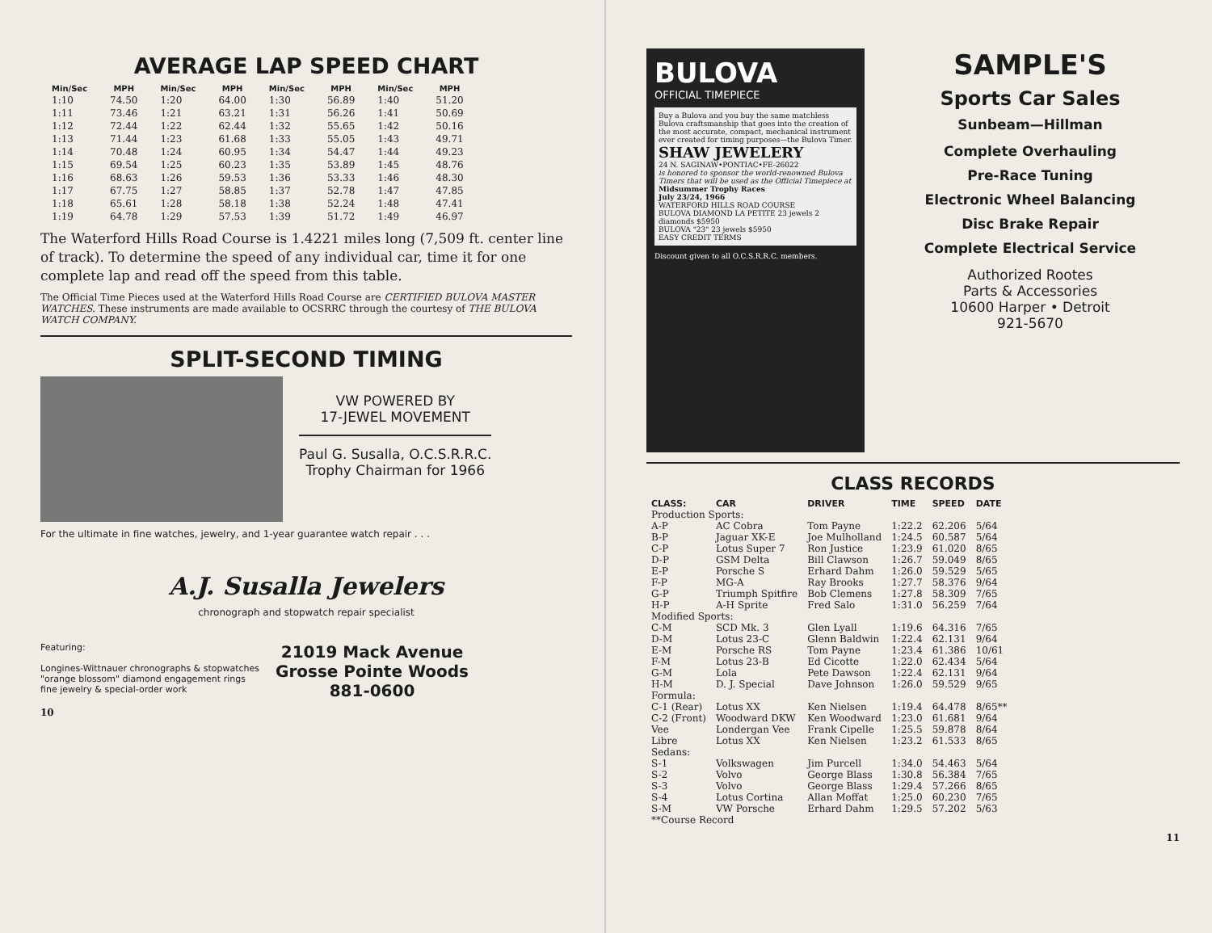AVERAGE LAP SPEED CHART
| Min/Sec | MPH | Min/Sec | MPH | Min/Sec | MPH | Min/Sec | MPH |
| --- | --- | --- | --- | --- | --- | --- | --- |
| 1:10 | 74.50 | 1:20 | 64.00 | 1:30 | 56.89 | 1:40 | 51.20 |
| 1:11 | 73.46 | 1:21 | 63.21 | 1:31 | 56.26 | 1:41 | 50.69 |
| 1:12 | 72.44 | 1:22 | 62.44 | 1:32 | 55.65 | 1:42 | 50.16 |
| 1:13 | 71.44 | 1:23 | 61.68 | 1:33 | 55.05 | 1:43 | 49.71 |
| 1:14 | 70.48 | 1:24 | 60.95 | 1:34 | 54.47 | 1:44 | 49.23 |
| 1:15 | 69.54 | 1:25 | 60.23 | 1:35 | 53.89 | 1:45 | 48.76 |
| 1:16 | 68.63 | 1:26 | 59.53 | 1:36 | 53.33 | 1:46 | 48.30 |
| 1:17 | 67.75 | 1:27 | 58.85 | 1:37 | 52.78 | 1:47 | 47.85 |
| 1:18 | 65.61 | 1:28 | 58.18 | 1:38 | 52.24 | 1:48 | 47.41 |
| 1:19 | 64.78 | 1:29 | 57.53 | 1:39 | 51.72 | 1:49 | 46.97 |
The Waterford Hills Road Course is 1.4221 miles long (7,509 ft. center line of track). To determine the speed of any individual car, time it for one complete lap and read off the speed from this table.
The Official Time Pieces used at the Waterford Hills Road Course are CERTIFIED BULOVA MASTER WATCHES. These instruments are made available to OCSRRC through the courtesy of THE BULOVA WATCH COMPANY.
SPLIT-SECOND TIMING
VW POWERED BY
17-JEWEL MOVEMENT
Paul G. Susalla, O.C.S.R.R.C.
Trophy Chairman for 1966
For the ultimate in fine watches, jewelry, and 1-year guarantee watch repair . . .
A.J. Susalla Jewelers
chronograph and stopwatch repair specialist
Featuring:
Longines-Wittnauer chronographs & stopwatches
"orange blossom" diamond engagement rings
fine jewelry & special-order work
21019 Mack Avenue
Grosse Pointe Woods
881-0600
10
BULOVA
OFFICIAL TIMEPIECE
Buy a Bulova and you buy the same matchless Bulova craftsmanship that goes into the creation of the most accurate, compact, mechanical instrument ever created for timing purposes—the Bulova Timer.
SHAW JEWELERY
24 N. SAGINAW•PONTIAC•FE-26022
is honored to sponsor the world-renowned Bulova Timers that will be used as the Official Timepiece at
Midsummer Trophy Races
July 23/24, 1966
WATERFORD HILLS ROAD COURSE
BULOVA DIAMOND LA PETITE 23 jewels 2 diamonds $5950
BULOVA "23" 23 jewels $5950
EASY CREDIT TERMS
Discount given to all O.C.S.R.R.C. members.
SAMPLE'S
Sports Car Sales
Sunbeam—Hillman
Complete Overhauling
Pre-Race Tuning
Electronic Wheel Balancing
Disc Brake Repair
Complete Electrical Service
Authorized Rootes
Parts & Accessories
10600 Harper • Detroit
921-5670
CLASS RECORDS
| CLASS: | CAR | DRIVER | TIME | SPEED | DATE |
| --- | --- | --- | --- | --- | --- |
| Production Sports: | | | | | |
| A-P | AC Cobra | Tom Payne | 1:22.2 | 62.206 | 5/64 |
| B-P | Jaguar XK-E | Joe Mulholland | 1:24.5 | 60.587 | 5/64 |
| C-P | Lotus Super 7 | Ron Justice | 1:23.9 | 61.020 | 8/65 |
| D-P | GSM Delta | Bill Clawson | 1:26.7 | 59.049 | 8/65 |
| E-P | Porsche S | Erhard Dahm | 1:26.0 | 59.529 | 5/65 |
| F-P | MG-A | Ray Brooks | 1:27.7 | 58.376 | 9/64 |
| G-P | Triumph Spitfire | Bob Clemens | 1:27.8 | 58.309 | 7/65 |
| H-P | A-H Sprite | Fred Salo | 1:31.0 | 56.259 | 7/64 |
| Modified Sports: | | | | | |
| C-M | SCD Mk. 3 | Glen Lyall | 1:19.6 | 64.316 | 7/65 |
| D-M | Lotus 23-C | Glenn Baldwin | 1:22.4 | 62.131 | 9/64 |
| E-M | Porsche RS | Tom Payne | 1:23.4 | 61.386 | 10/61 |
| F-M | Lotus 23-B | Ed Cicotte | 1:22.0 | 62.434 | 5/64 |
| G-M | Lola | Pete Dawson | 1:22.4 | 62.131 | 9/64 |
| H-M | D. J. Special | Dave Johnson | 1:26.0 | 59.529 | 9/65 |
| Formula: | | | | | |
| C-1 (Rear) | Lotus XX | Ken Nielsen | 1:19.4 | 64.478 | 8/65** |
| C-2 (Front) | Woodward DKW | Ken Woodward | 1:23.0 | 61.681 | 9/64 |
| Vee | Londergan Vee | Frank Cipelle | 1:25.5 | 59.878 | 8/64 |
| Libre | Lotus XX | Ken Nielsen | 1:23.2 | 61.533 | 8/65 |
| Sedans: | | | | | |
| S-1 | Volkswagen | Jim Purcell | 1:34.0 | 54.463 | 5/64 |
| S-2 | Volvo | George Blass | 1:30.8 | 56.384 | 7/65 |
| S-3 | Volvo | George Blass | 1:29.4 | 57.266 | 8/65 |
| S-4 | Lotus Cortina | Allan Moffat | 1:25.0 | 60.230 | 7/65 |
| S-M | VW Porsche | Erhard Dahm | 1:29.5 | 57.202 | 5/63 |
| **Course Record | | | | | |
11